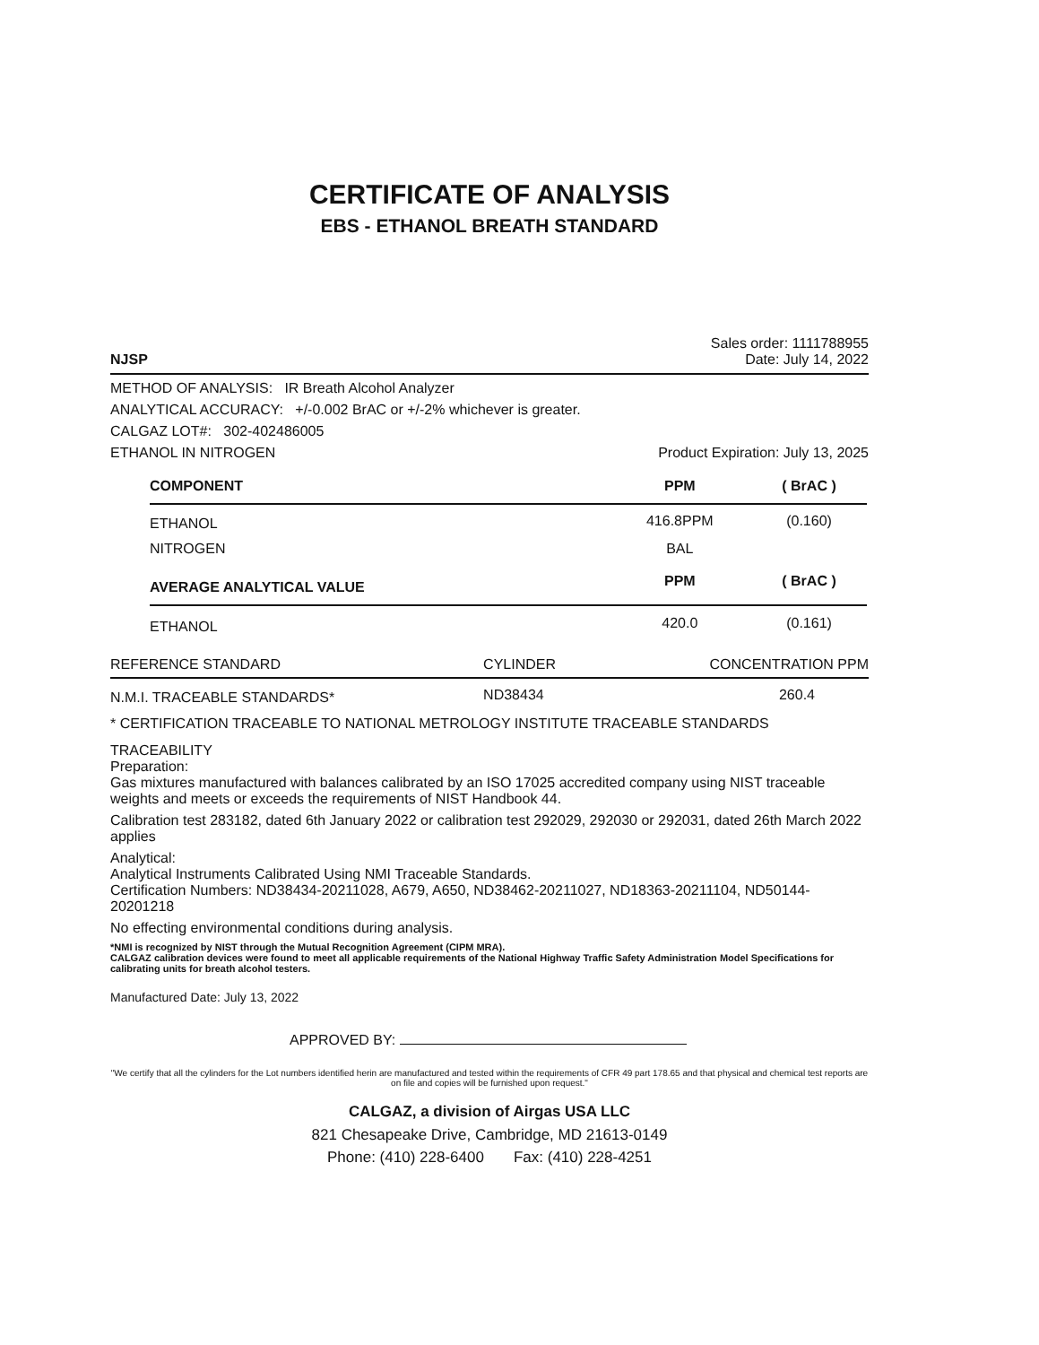CERTIFICATE OF ANALYSIS
EBS - ETHANOL BREATH STANDARD
NJSP
Sales order: 1111788955
Date: July 14, 2022
METHOD OF ANALYSIS: IR Breath Alcohol Analyzer
ANALYTICAL ACCURACY: +/-0.002 BrAC or +/-2% whichever is greater.
CALGAZ LOT#: 302-402486005
ETHANOL IN NITROGEN Product Expiration: July 13, 2025
| COMPONENT | PPM | ( BrAC ) |
| --- | --- | --- |
| ETHANOL | 416.8PPM | (0.160) |
| NITROGEN | BAL | |
| AVERAGE ANALYTICAL VALUE | PPM | ( BrAC ) |
| ETHANOL | 420.0 | (0.161) |
| REFERENCE STANDARD | CYLINDER | CONCENTRATION PPM |
| N.M.I. TRACEABLE STANDARDS* | ND38434 | 260.4 |
* CERTIFICATION TRACEABLE TO NATIONAL METROLOGY INSTITUTE TRACEABLE STANDARDS
TRACEABILITY
Preparation:
Gas mixtures manufactured with balances calibrated by an ISO 17025 accredited company using NIST traceable weights and meets or exceeds the requirements of NIST Handbook 44.
Calibration test 283182, dated 6th January 2022 or calibration test 292029, 292030 or 292031, dated 26th March 2022 applies
Analytical:
Analytical Instruments Calibrated Using NMI Traceable Standards.
Certification Numbers: ND38434-20211028, A679, A650, ND38462-20211027, ND18363-20211104, ND50144-20201218
No effecting environmental conditions during analysis.
*NMI is recognized by NIST through the Mutual Recognition Agreement (CIPM MRA).
CALGAZ calibration devices were found to meet all applicable requirements of the National Highway Traffic Safety Administration Model Specifications for calibrating units for breath alcohol testers.
Manufactured Date: July 13, 2022
APPROVED BY:
"We certify that all the cylinders for the Lot numbers identified herin are manufactured and tested within the requirements of CFR 49 part 178.65 and that physical and chemical test reports are on file and copies will be furnished upon request."
CALGAZ, a division of Airgas USA LLC
821 Chesapeake Drive, Cambridge, MD 21613-0149
Phone: (410) 228-6400 Fax: (410) 228-4251